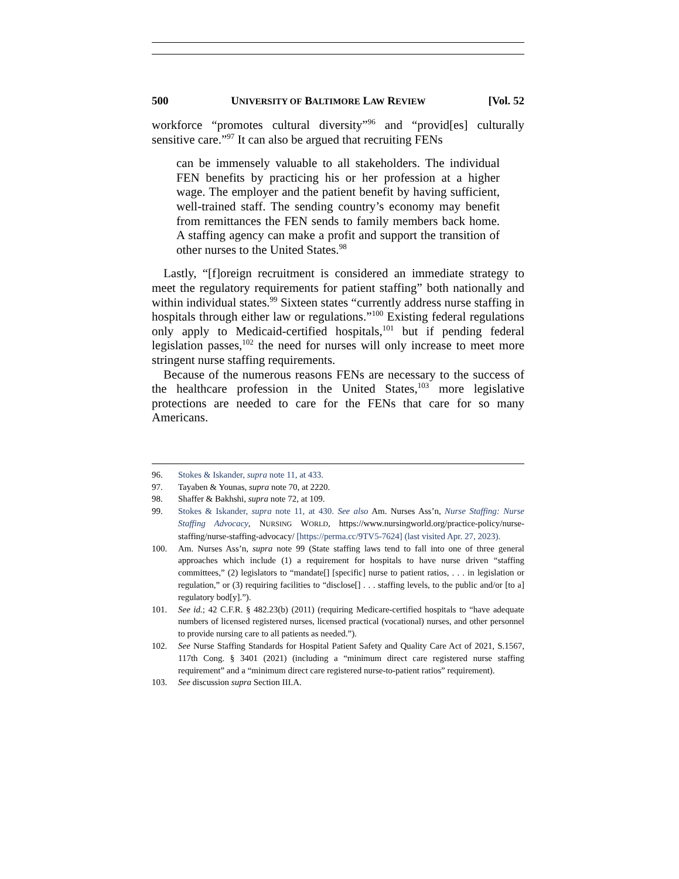500 UNIVERSITY OF BALTIMORE LAW REVIEW [Vol. 52
workforce “promotes cultural diversity”<sup>96</sup> and “provid[es] culturally sensitive care.”<sup>97</sup> It can also be argued that recruiting FENs
can be immensely valuable to all stakeholders. The individual FEN benefits by practicing his or her profession at a higher wage. The employer and the patient benefit by having sufficient, well-trained staff. The sending country’s economy may benefit from remittances the FEN sends to family members back home. A staffing agency can make a profit and support the transition of other nurses to the United States.<sup>98</sup>
Lastly, “[f]oreign recruitment is considered an immediate strategy to meet the regulatory requirements for patient staffing” both nationally and within individual states.<sup>99</sup> Sixteen states “currently address nurse staffing in hospitals through either law or regulations.”<sup>100</sup> Existing federal regulations only apply to Medicaid-certified hospitals,<sup>101</sup> but if pending federal legislation passes,<sup>102</sup> the need for nurses will only increase to meet more stringent nurse staffing requirements.
Because of the numerous reasons FENs are necessary to the success of the healthcare profession in the United States,<sup>103</sup> more legislative protections are needed to care for the FENs that care for so many Americans.
96. Stokes & Iskander, supra note 11, at 433.
97. Tayaben & Younas, supra note 70, at 2220.
98. Shaffer & Bakhshi, supra note 72, at 109.
99. Stokes & Iskander, supra note 11, at 430. See also Am. Nurses Ass’n, Nurse Staffing: Nurse Staffing Advocacy, NURSING WORLD, https://www.nursingworld.org/practice-policy/nurse-staffing/nurse-staffing-advocacy/ [https://perma.cc/9TV5-7624] (last visited Apr. 27, 2023).
100. Am. Nurses Ass’n, supra note 99 (State staffing laws tend to fall into one of three general approaches which include (1) a requirement for hospitals to have nurse driven “staffing committees,” (2) legislators to “mandate[] [specific] nurse to patient ratios, . . . in legislation or regulation,” or (3) requiring facilities to “disclose[] . . . staffing levels, to the public and/or [to a] regulatory bod[y].”).
101. See id.; 42 C.F.R. § 482.23(b) (2011) (requiring Medicare-certified hospitals to “have adequate numbers of licensed registered nurses, licensed practical (vocational) nurses, and other personnel to provide nursing care to all patients as needed.”).
102. See Nurse Staffing Standards for Hospital Patient Safety and Quality Care Act of 2021, S.1567, 117th Cong. § 3401 (2021) (including a “minimum direct care registered nurse staffing requirement” and a “minimum direct care registered nurse-to-patient ratios” requirement).
103. See discussion supra Section III.A.